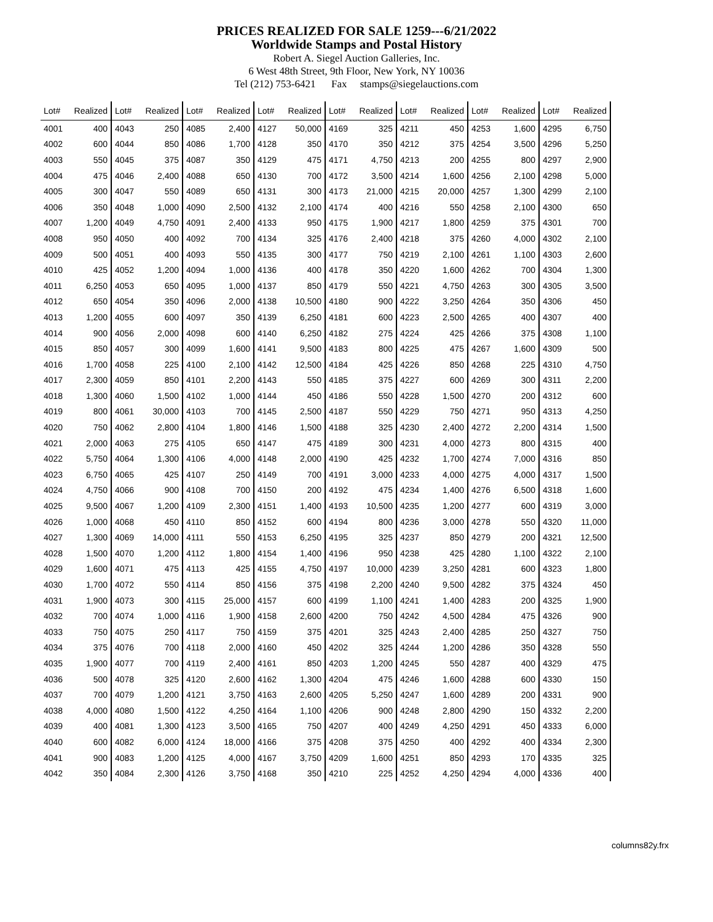PRICES REALIZED FOR SALE 1259---6/21/2022
Worldwide Stamps and Postal History
Robert A. Siegel Auction Galleries, Inc.
6 West 48th Street, 9th Floor, New York, NY 10036
Tel (212) 753-6421 Fax stamps@siegelauctions.com
| Lot# | Realized | Lot# | Realized | Lot# | Realized | Lot# | Realized | Lot# | Realized | Lot# | Realized | Lot# | Realized | Lot# | Realized |
| --- | --- | --- | --- | --- | --- | --- | --- | --- | --- | --- | --- | --- | --- | --- | --- |
| 4001 | 400 | 4043 | 250 | 4085 | 2,400 | 4127 | 50,000 | 4169 | 325 | 4211 | 450 | 4253 | 1,600 | 4295 | 6,750 |
| 4002 | 600 | 4044 | 850 | 4086 | 1,700 | 4128 | 350 | 4170 | 350 | 4212 | 375 | 4254 | 3,500 | 4296 | 5,250 |
| 4003 | 550 | 4045 | 375 | 4087 | 350 | 4129 | 475 | 4171 | 4,750 | 4213 | 200 | 4255 | 800 | 4297 | 2,900 |
| 4004 | 475 | 4046 | 2,400 | 4088 | 650 | 4130 | 700 | 4172 | 3,500 | 4214 | 1,600 | 4256 | 2,100 | 4298 | 5,000 |
| 4005 | 300 | 4047 | 550 | 4089 | 650 | 4131 | 300 | 4173 | 21,000 | 4215 | 20,000 | 4257 | 1,300 | 4299 | 2,100 |
| 4006 | 350 | 4048 | 1,000 | 4090 | 2,500 | 4132 | 2,100 | 4174 | 400 | 4216 | 550 | 4258 | 2,100 | 4300 | 650 |
| 4007 | 1,200 | 4049 | 4,750 | 4091 | 2,400 | 4133 | 950 | 4175 | 1,900 | 4217 | 1,800 | 4259 | 375 | 4301 | 700 |
| 4008 | 950 | 4050 | 400 | 4092 | 700 | 4134 | 325 | 4176 | 2,400 | 4218 | 375 | 4260 | 4,000 | 4302 | 2,100 |
| 4009 | 500 | 4051 | 400 | 4093 | 550 | 4135 | 300 | 4177 | 750 | 4219 | 2,100 | 4261 | 1,100 | 4303 | 2,600 |
| 4010 | 425 | 4052 | 1,200 | 4094 | 1,000 | 4136 | 400 | 4178 | 350 | 4220 | 1,600 | 4262 | 700 | 4304 | 1,300 |
| 4011 | 6,250 | 4053 | 650 | 4095 | 1,000 | 4137 | 850 | 4179 | 550 | 4221 | 4,750 | 4263 | 300 | 4305 | 3,500 |
| 4012 | 650 | 4054 | 350 | 4096 | 2,000 | 4138 | 10,500 | 4180 | 900 | 4222 | 3,250 | 4264 | 350 | 4306 | 450 |
| 4013 | 1,200 | 4055 | 600 | 4097 | 350 | 4139 | 6,250 | 4181 | 600 | 4223 | 2,500 | 4265 | 400 | 4307 | 400 |
| 4014 | 900 | 4056 | 2,000 | 4098 | 600 | 4140 | 6,250 | 4182 | 275 | 4224 | 425 | 4266 | 375 | 4308 | 1,100 |
| 4015 | 850 | 4057 | 300 | 4099 | 1,600 | 4141 | 9,500 | 4183 | 800 | 4225 | 475 | 4267 | 1,600 | 4309 | 500 |
| 4016 | 1,700 | 4058 | 225 | 4100 | 2,100 | 4142 | 12,500 | 4184 | 425 | 4226 | 850 | 4268 | 225 | 4310 | 4,750 |
| 4017 | 2,300 | 4059 | 850 | 4101 | 2,200 | 4143 | 550 | 4185 | 375 | 4227 | 600 | 4269 | 300 | 4311 | 2,200 |
| 4018 | 1,300 | 4060 | 1,500 | 4102 | 1,000 | 4144 | 450 | 4186 | 550 | 4228 | 1,500 | 4270 | 200 | 4312 | 600 |
| 4019 | 800 | 4061 | 30,000 | 4103 | 700 | 4145 | 2,500 | 4187 | 550 | 4229 | 750 | 4271 | 950 | 4313 | 4,250 |
| 4020 | 750 | 4062 | 2,800 | 4104 | 1,800 | 4146 | 1,500 | 4188 | 325 | 4230 | 2,400 | 4272 | 2,200 | 4314 | 1,500 |
| 4021 | 2,000 | 4063 | 275 | 4105 | 650 | 4147 | 475 | 4189 | 300 | 4231 | 4,000 | 4273 | 800 | 4315 | 400 |
| 4022 | 5,750 | 4064 | 1,300 | 4106 | 4,000 | 4148 | 2,000 | 4190 | 425 | 4232 | 1,700 | 4274 | 7,000 | 4316 | 850 |
| 4023 | 6,750 | 4065 | 425 | 4107 | 250 | 4149 | 700 | 4191 | 3,000 | 4233 | 4,000 | 4275 | 4,000 | 4317 | 1,500 |
| 4024 | 4,750 | 4066 | 900 | 4108 | 700 | 4150 | 200 | 4192 | 475 | 4234 | 1,400 | 4276 | 6,500 | 4318 | 1,600 |
| 4025 | 9,500 | 4067 | 1,200 | 4109 | 2,300 | 4151 | 1,400 | 4193 | 10,500 | 4235 | 1,200 | 4277 | 600 | 4319 | 3,000 |
| 4026 | 1,000 | 4068 | 450 | 4110 | 850 | 4152 | 600 | 4194 | 800 | 4236 | 3,000 | 4278 | 550 | 4320 | 11,000 |
| 4027 | 1,300 | 4069 | 14,000 | 4111 | 550 | 4153 | 6,250 | 4195 | 325 | 4237 | 850 | 4279 | 200 | 4321 | 12,500 |
| 4028 | 1,500 | 4070 | 1,200 | 4112 | 1,800 | 4154 | 1,400 | 4196 | 950 | 4238 | 425 | 4280 | 1,100 | 4322 | 2,100 |
| 4029 | 1,600 | 4071 | 475 | 4113 | 425 | 4155 | 4,750 | 4197 | 10,000 | 4239 | 3,250 | 4281 | 600 | 4323 | 1,800 |
| 4030 | 1,700 | 4072 | 550 | 4114 | 850 | 4156 | 375 | 4198 | 2,200 | 4240 | 9,500 | 4282 | 375 | 4324 | 450 |
| 4031 | 1,900 | 4073 | 300 | 4115 | 25,000 | 4157 | 600 | 4199 | 1,100 | 4241 | 1,400 | 4283 | 200 | 4325 | 1,900 |
| 4032 | 700 | 4074 | 1,000 | 4116 | 1,900 | 4158 | 2,600 | 4200 | 750 | 4242 | 4,500 | 4284 | 475 | 4326 | 900 |
| 4033 | 750 | 4075 | 250 | 4117 | 750 | 4159 | 375 | 4201 | 325 | 4243 | 2,400 | 4285 | 250 | 4327 | 750 |
| 4034 | 375 | 4076 | 700 | 4118 | 2,000 | 4160 | 450 | 4202 | 325 | 4244 | 1,200 | 4286 | 350 | 4328 | 550 |
| 4035 | 1,900 | 4077 | 700 | 4119 | 2,400 | 4161 | 850 | 4203 | 1,200 | 4245 | 550 | 4287 | 400 | 4329 | 475 |
| 4036 | 500 | 4078 | 325 | 4120 | 2,600 | 4162 | 1,300 | 4204 | 475 | 4246 | 1,600 | 4288 | 600 | 4330 | 150 |
| 4037 | 700 | 4079 | 1,200 | 4121 | 3,750 | 4163 | 2,600 | 4205 | 5,250 | 4247 | 1,600 | 4289 | 200 | 4331 | 900 |
| 4038 | 4,000 | 4080 | 1,500 | 4122 | 4,250 | 4164 | 1,100 | 4206 | 900 | 4248 | 2,800 | 4290 | 150 | 4332 | 2,200 |
| 4039 | 400 | 4081 | 1,300 | 4123 | 3,500 | 4165 | 750 | 4207 | 400 | 4249 | 4,250 | 4291 | 450 | 4333 | 6,000 |
| 4040 | 600 | 4082 | 6,000 | 4124 | 18,000 | 4166 | 375 | 4208 | 375 | 4250 | 400 | 4292 | 400 | 4334 | 2,300 |
| 4041 | 900 | 4083 | 1,200 | 4125 | 4,000 | 4167 | 3,750 | 4209 | 1,600 | 4251 | 850 | 4293 | 170 | 4335 | 325 |
| 4042 | 350 | 4084 | 2,300 | 4126 | 3,750 | 4168 | 350 | 4210 | 225 | 4252 | 4,250 | 4294 | 4,000 | 4336 | 400 |
columns82y.frx